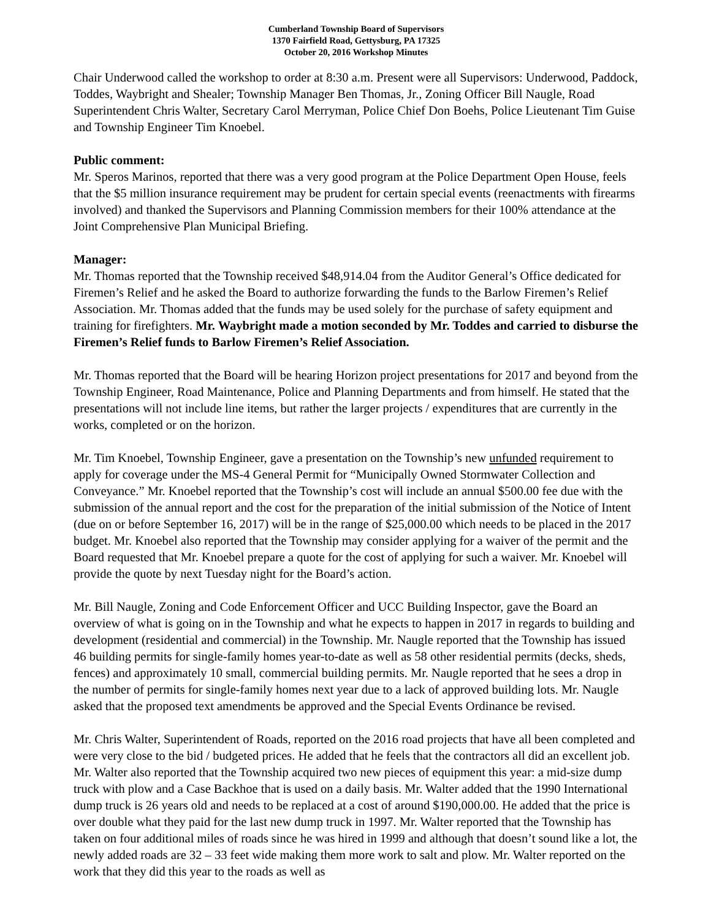Cumberland Township Board of Supervisors
1370 Fairfield Road, Gettysburg, PA 17325
October 20, 2016 Workshop Minutes
Chair Underwood called the workshop to order at 8:30 a.m. Present were all Supervisors: Underwood, Paddock, Toddes, Waybright and Shealer; Township Manager Ben Thomas, Jr., Zoning Officer Bill Naugle, Road Superintendent Chris Walter, Secretary Carol Merryman, Police Chief Don Boehs, Police Lieutenant Tim Guise and Township Engineer Tim Knoebel.
Public comment:
Mr. Speros Marinos, reported that there was a very good program at the Police Department Open House, feels that the $5 million insurance requirement may be prudent for certain special events (reenactments with firearms involved) and thanked the Supervisors and Planning Commission members for their 100% attendance at the Joint Comprehensive Plan Municipal Briefing.
Manager:
Mr. Thomas reported that the Township received $48,914.04 from the Auditor General’s Office dedicated for Firemen’s Relief and he asked the Board to authorize forwarding the funds to the Barlow Firemen’s Relief Association. Mr. Thomas added that the funds may be used solely for the purchase of safety equipment and training for firefighters. Mr. Waybright made a motion seconded by Mr. Toddes and carried to disburse the Firemen’s Relief funds to Barlow Firemen’s Relief Association.
Mr. Thomas reported that the Board will be hearing Horizon project presentations for 2017 and beyond from the Township Engineer, Road Maintenance, Police and Planning Departments and from himself. He stated that the presentations will not include line items, but rather the larger projects / expenditures that are currently in the works, completed or on the horizon.
Mr. Tim Knoebel, Township Engineer, gave a presentation on the Township’s new unfunded requirement to apply for coverage under the MS-4 General Permit for “Municipally Owned Stormwater Collection and Conveyance.” Mr. Knoebel reported that the Township’s cost will include an annual $500.00 fee due with the submission of the annual report and the cost for the preparation of the initial submission of the Notice of Intent (due on or before September 16, 2017) will be in the range of $25,000.00 which needs to be placed in the 2017 budget. Mr. Knoebel also reported that the Township may consider applying for a waiver of the permit and the Board requested that Mr. Knoebel prepare a quote for the cost of applying for such a waiver. Mr. Knoebel will provide the quote by next Tuesday night for the Board’s action.
Mr. Bill Naugle, Zoning and Code Enforcement Officer and UCC Building Inspector, gave the Board an overview of what is going on in the Township and what he expects to happen in 2017 in regards to building and development (residential and commercial) in the Township. Mr. Naugle reported that the Township has issued 46 building permits for single-family homes year-to-date as well as 58 other residential permits (decks, sheds, fences) and approximately 10 small, commercial building permits. Mr. Naugle reported that he sees a drop in the number of permits for single-family homes next year due to a lack of approved building lots. Mr. Naugle asked that the proposed text amendments be approved and the Special Events Ordinance be revised.
Mr. Chris Walter, Superintendent of Roads, reported on the 2016 road projects that have all been completed and were very close to the bid / budgeted prices. He added that he feels that the contractors all did an excellent job. Mr. Walter also reported that the Township acquired two new pieces of equipment this year: a mid-size dump truck with plow and a Case Backhoe that is used on a daily basis. Mr. Walter added that the 1990 International dump truck is 26 years old and needs to be replaced at a cost of around $190,000.00. He added that the price is over double what they paid for the last new dump truck in 1997. Mr. Walter reported that the Township has taken on four additional miles of roads since he was hired in 1999 and although that doesn’t sound like a lot, the newly added roads are 32 – 33 feet wide making them more work to salt and plow. Mr. Walter reported on the work that they did this year to the roads as well as